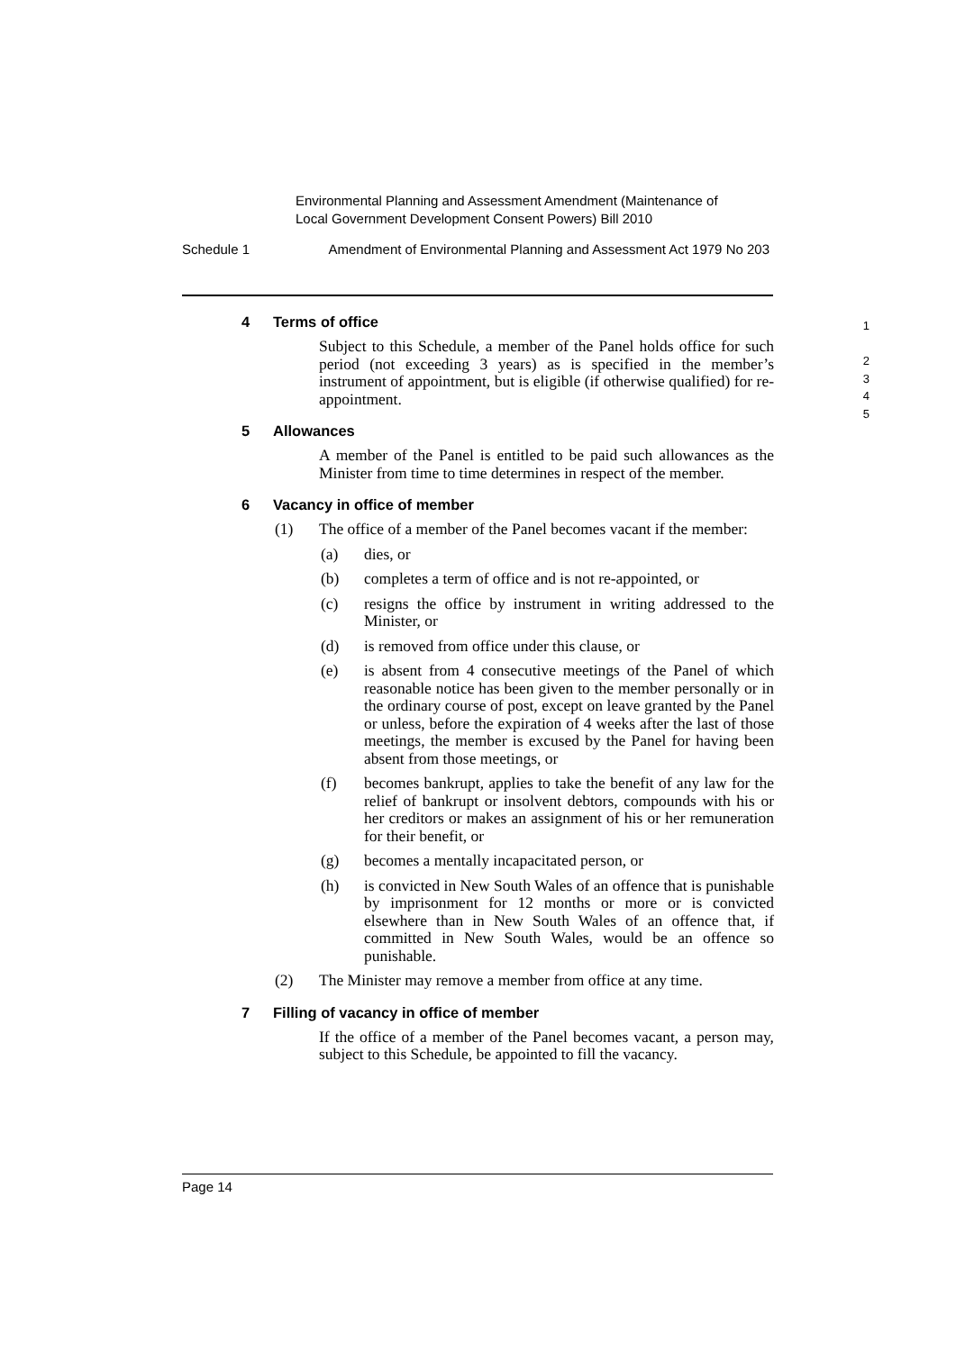Environmental Planning and Assessment Amendment (Maintenance of
Local Government Development Consent Powers) Bill 2010
Schedule 1 Amendment of Environmental Planning and Assessment Act 1979 No 203
4 Terms of office
Subject to this Schedule, a member of the Panel holds office for such period (not exceeding 3 years) as is specified in the member’s instrument of appointment, but is eligible (if otherwise qualified) for re-appointment.
5 Allowances
A member of the Panel is entitled to be paid such allowances as the Minister from time to time determines in respect of the member.
6 Vacancy in office of member
(1) The office of a member of the Panel becomes vacant if the member:
(a) dies, or
(b) completes a term of office and is not re-appointed, or
(c) resigns the office by instrument in writing addressed to the Minister, or
(d) is removed from office under this clause, or
(e) is absent from 4 consecutive meetings of the Panel of which reasonable notice has been given to the member personally or in the ordinary course of post, except on leave granted by the Panel or unless, before the expiration of 4 weeks after the last of those meetings, the member is excused by the Panel for having been absent from those meetings, or
(f) becomes bankrupt, applies to take the benefit of any law for the relief of bankrupt or insolvent debtors, compounds with his or her creditors or makes an assignment of his or her remuneration for their benefit, or
(g) becomes a mentally incapacitated person, or
(h) is convicted in New South Wales of an offence that is punishable by imprisonment for 12 months or more or is convicted elsewhere than in New South Wales of an offence that, if committed in New South Wales, would be an offence so punishable.
(2) The Minister may remove a member from office at any time.
7 Filling of vacancy in office of member
If the office of a member of the Panel becomes vacant, a person may, subject to this Schedule, be appointed to fill the vacancy.
1
2
3
4
5
Page 14